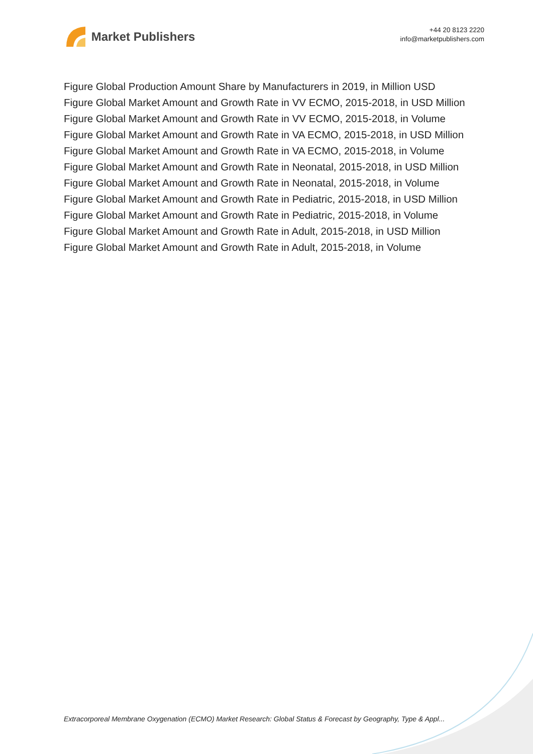Market Publishers
+44 20 8123 2220
info@marketpublishers.com
Figure Global Production Amount Share by Manufacturers in 2019, in Million USD
Figure Global Market Amount and Growth Rate in VV ECMO, 2015-2018, in USD Million
Figure Global Market Amount and Growth Rate in VV ECMO, 2015-2018, in Volume
Figure Global Market Amount and Growth Rate in VA ECMO, 2015-2018, in USD Million
Figure Global Market Amount and Growth Rate in VA ECMO, 2015-2018, in Volume
Figure Global Market Amount and Growth Rate in Neonatal, 2015-2018, in USD Million
Figure Global Market Amount and Growth Rate in Neonatal, 2015-2018, in Volume
Figure Global Market Amount and Growth Rate in Pediatric, 2015-2018, in USD Million
Figure Global Market Amount and Growth Rate in Pediatric, 2015-2018, in Volume
Figure Global Market Amount and Growth Rate in Adult, 2015-2018, in USD Million
Figure Global Market Amount and Growth Rate in Adult, 2015-2018, in Volume
Extracorporeal Membrane Oxygenation (ECMO) Market Research: Global Status & Forecast by Geography, Type & Appl...